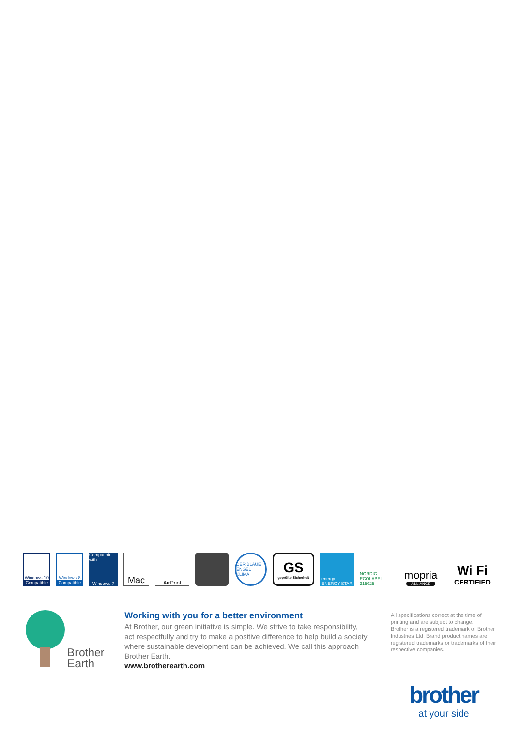Windows 10
Compatible
Windows 8
Compatible
Compatible with
Windows 7
Mac
AirPrint
DER BLAUE ENGEL
KLIMA
GS
geprüfte Sicherheit
energy
ENERGY STAR
NORDIC ECOLABEL
315025
mopria
ALLIANCE
Wi Fi
CERTIFIED
Brother
Earth
Working with you for a better environment
At Brother, our green initiative is simple. We strive to take responsibility, act respectfully and try to make a positive difference to help build a society where sustainable development can be achieved. We call this approach Brother Earth.
www.brotherearth.com
All specifications correct at the time of printing and are subject to change.
Brother is a registered trademark of Brother Industries Ltd. Brand product names are registered trademarks or trademarks of their respective companies.
brother
at your side